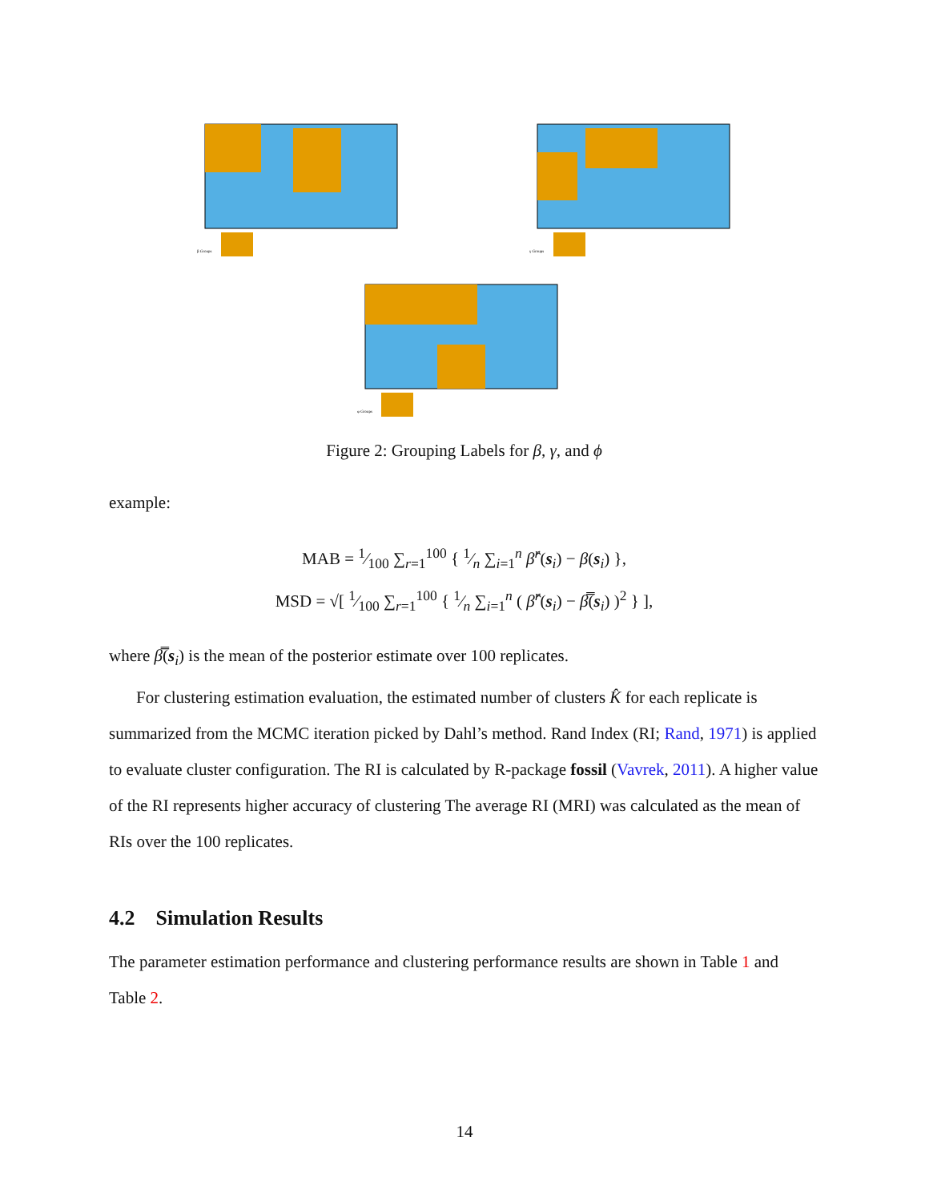β Groups
γ Groups
φ Groups
Figure 2: Grouping Labels for β, γ, and ϕ
example:
MAB = 1⁄100 ∑<sub>r=1</sub><sup>100</sup> { 1⁄n ∑<sub>i=1</sub><sup>n</sup> β̂<sup>r</sup>(s<sub>i</sub>) − β(s<sub>i</sub>) },
MSD = √[ 1⁄100 ∑<sub>r=1</sub><sup>100</sup> { 1⁄n ∑<sub>i=1</sub><sup>n</sup> ( β̂<sup>r</sup>(s<sub>i</sub>) − β̿(s<sub>i</sub>) )<sup>2</sup> } ],
where β̿(s<sub>i</sub>) is the mean of the posterior estimate over 100 replicates.
For clustering estimation evaluation, the estimated number of clusters K̂ for each replicate is summarized from the MCMC iteration picked by Dahl’s method. Rand Index (RI; Rand, 1971) is applied to evaluate cluster configuration. The RI is calculated by R-package fossil (Vavrek, 2011). A higher value of the RI represents higher accuracy of clustering The average RI (MRI) was calculated as the mean of RIs over the 100 replicates.
4.2 Simulation Results
The parameter estimation performance and clustering performance results are shown in Table 1 and Table 2.
14